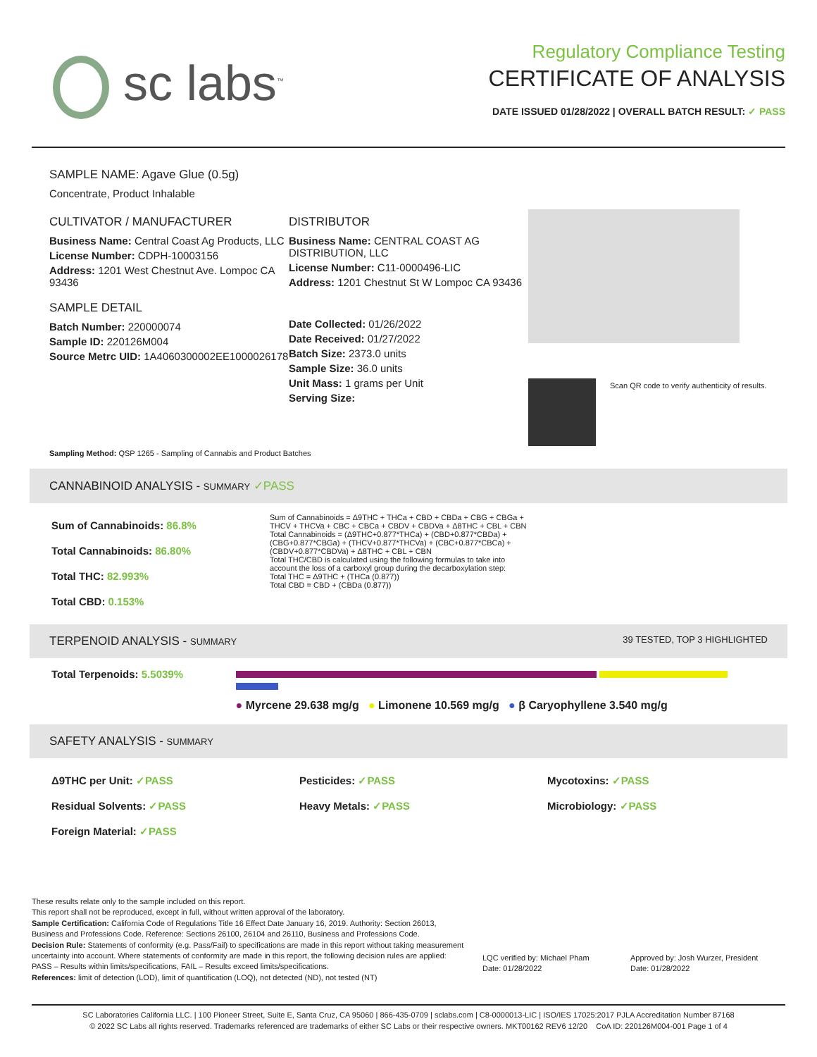sc labs<sup>™</sup>
Regulatory Compliance Testing
CERTIFICATE OF ANALYSIS
DATE ISSUED 01/28/2022 | OVERALL BATCH RESULT: ✓ PASS
SAMPLE NAME: Agave Glue (0.5g)
Concentrate, Product Inhalable
CULTIVATOR / MANUFACTURER
Business Name: Central Coast Ag Products, LLC
License Number: CDPH-10003156
Address: 1201 West Chestnut Ave. Lompoc CA 93436
SAMPLE DETAIL
Batch Number: 220000074
Sample ID: 220126M004
Source Metrc UID: 1A4060300002EE1000026178
DISTRIBUTOR
Business Name: CENTRAL COAST AG DISTRIBUTION, LLC
License Number: C11-0000496-LIC
Address: 1201 Chestnut St W Lompoc CA 93436
Date Collected: 01/26/2022
Date Received: 01/27/2022
Batch Size: 2373.0 units
Sample Size: 36.0 units
Unit Mass: 1 grams per Unit
Serving Size:
Scan QR code to verify authenticity of results.
Sampling Method: QSP 1265 - Sampling of Cannabis and Product Batches
CANNABINOID ANALYSIS - SUMMARY ✓PASS
Sum of Cannabinoids: 86.8%
Total Cannabinoids: 86.80%
Total THC: 82.993%
Total CBD: 0.153%
Sum of Cannabinoids = Δ9THC + THCa + CBD + CBDa + CBG + CBGa + THCV + THCVa + CBC + CBCa + CBDV + CBDVa + Δ8THC + CBL + CBN
Total Cannabinoids = (Δ9THC+0.877*THCa) + (CBD+0.877*CBDa) + (CBG+0.877*CBGa) + (THCV+0.877*THCVa) + (CBC+0.877*CBCa) + (CBDV+0.877*CBDVa) + Δ8THC + CBL + CBN
Total THC/CBD is calculated using the following formulas to take into account the loss of a carboxyl group during the decarboxylation step:
Total THC = Δ9THC + (THCa (0.877))
Total CBD = CBD + (CBDa (0.877))
TERPENOID ANALYSIS - SUMMARY 39 TESTED, TOP 3 HIGHLIGHTED
Total Terpenoids: 5.5039%
● Myrcene 29.638 mg/g ● Limonene 10.569 mg/g ● β Caryophyllene 3.540 mg/g
SAFETY ANALYSIS - SUMMARY
Δ9THC per Unit: ✓PASS
Residual Solvents: ✓PASS
Foreign Material: ✓PASS
Pesticides: ✓PASS
Heavy Metals: ✓PASS
Mycotoxins: ✓PASS
Microbiology: ✓PASS
These results relate only to the sample included on this report.
This report shall not be reproduced, except in full, without written approval of the laboratory.
Sample Certification: California Code of Regulations Title 16 Effect Date January 16, 2019. Authority: Section 26013, Business and Professions Code. Reference: Sections 26100, 26104 and 26110, Business and Professions Code.
Decision Rule: Statements of conformity (e.g. Pass/Fail) to specifications are made in this report without taking measurement uncertainty into account. Where statements of conformity are made in this report, the following decision rules are applied: PASS – Results within limits/specifications, FAIL – Results exceed limits/specifications.
References: limit of detection (LOD), limit of quantification (LOQ), not detected (ND), not tested (NT)
LQC verified by: Michael Pham
Date: 01/28/2022
Approved by: Josh Wurzer, President
Date: 01/28/2022
SC Laboratories California LLC. | 100 Pioneer Street, Suite E, Santa Cruz, CA 95060 | 866-435-0709 | sclabs.com | C8-0000013-LIC | ISO/IES 17025:2017 PJLA Accreditation Number 87168
© 2022 SC Labs all rights reserved. Trademarks referenced are trademarks of either SC Labs or their respective owners. MKT00162 REV6 12/20 CoA ID: 220126M004-001 Page 1 of 4